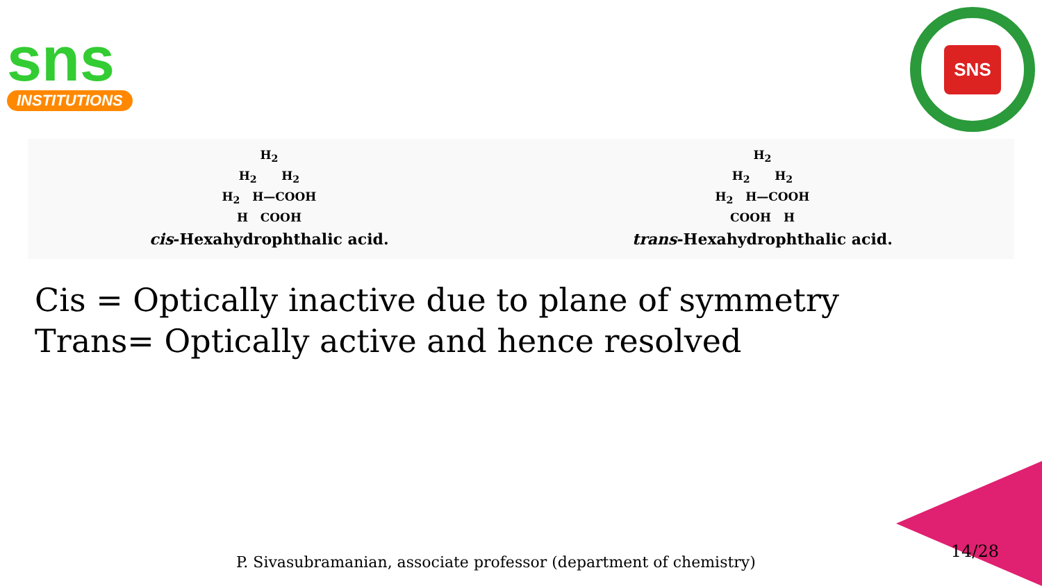sns
INSTITUTIONS
SNS
H<sub>2</sub>
H<sub>2</sub> H<sub>2</sub>
H<sub>2</sub> H—COOH
H COOH
cis-Hexahydrophthalic acid.
H<sub>2</sub>
H<sub>2</sub> H<sub>2</sub>
H<sub>2</sub> H—COOH
COOH H
trans-Hexahydrophthalic acid.
Cis = Optically inactive due to plane of symmetry
Trans= Optically active and hence resolved
P. Sivasubramanian, associate professor (department of chemistry)
14/28